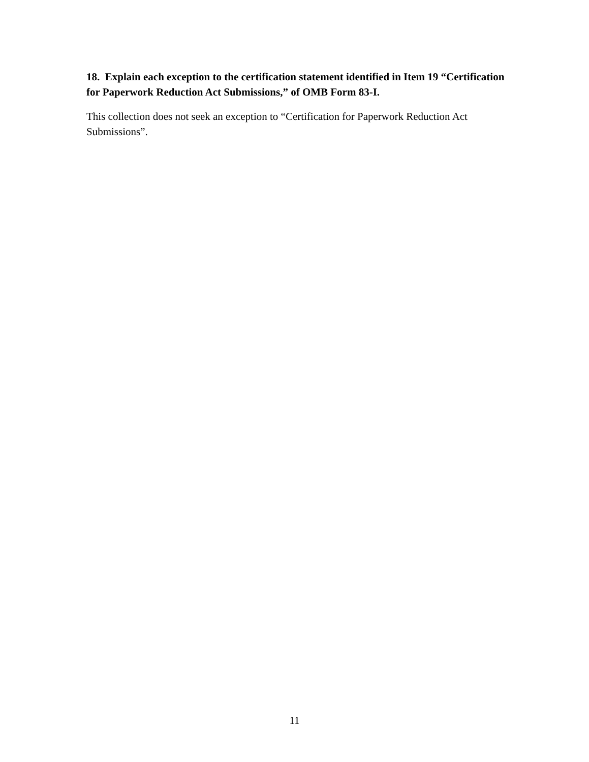18. Explain each exception to the certification statement identified in Item 19 “Certification for Paperwork Reduction Act Submissions,” of OMB Form 83-I.
This collection does not seek an exception to “Certification for Paperwork Reduction Act Submissions”.
11